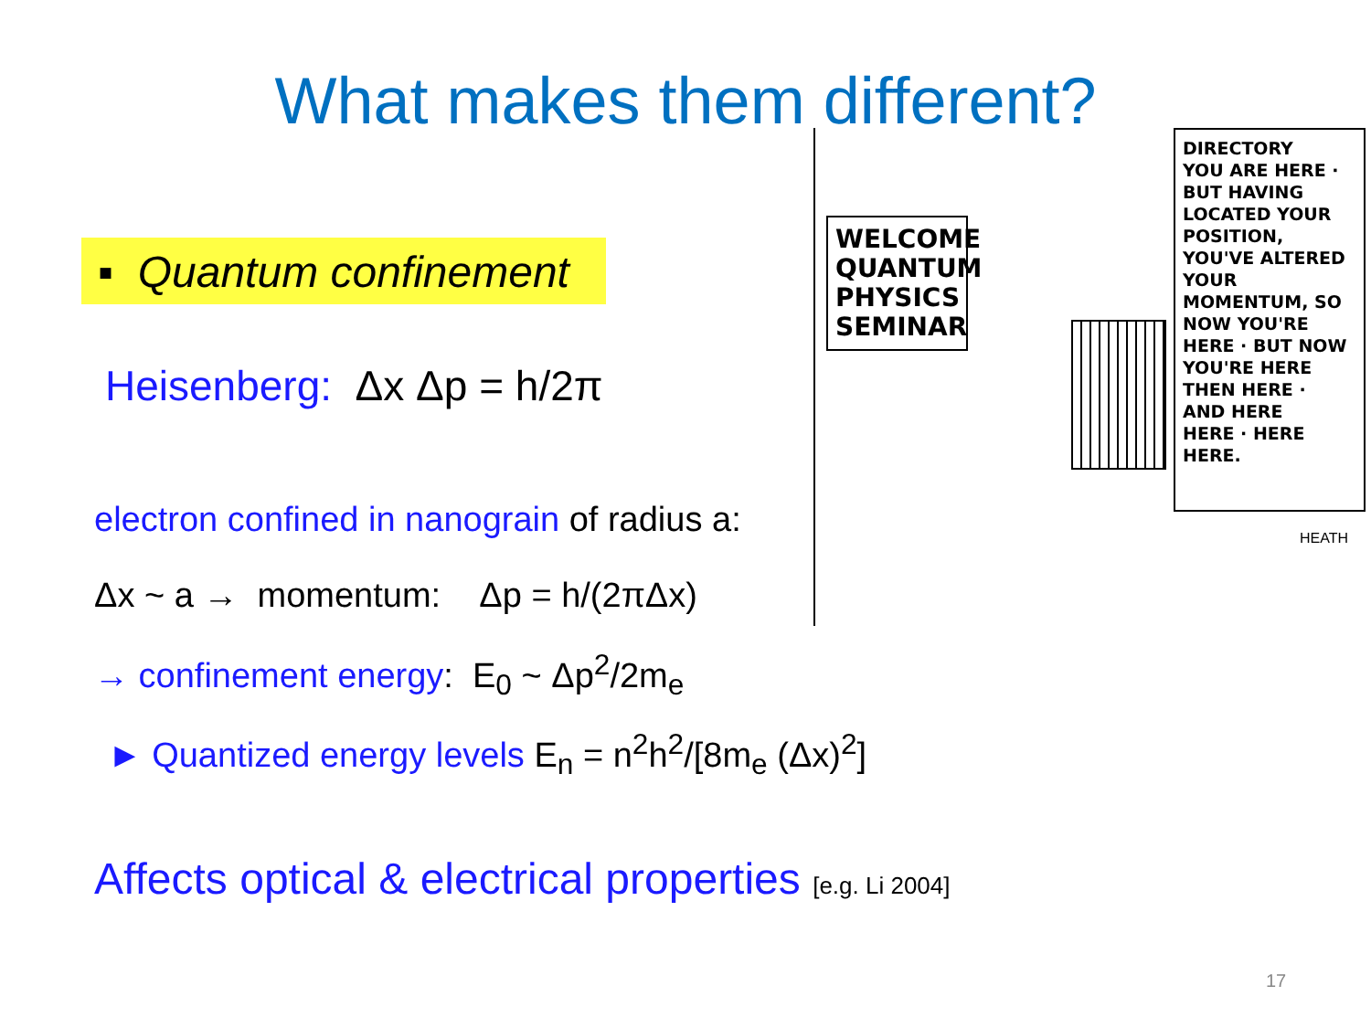What makes them different?
▪ Quantum confinement
Heisenberg: Δx Δp = h/2π
electron confined in nanograin of radius a:
Δx ~ a → momentum: Δp = h/(2πΔx)
→ confinement energy: E<sub>0</sub> ~ Δp<sup>2</sup>/2m<sub>e</sub>
► Quantized energy levels E<sub>n</sub> = n<sup>2</sup>h<sup>2</sup>/[8m<sub>e</sub> (Δx)<sup>2</sup>]
Affects optical & electrical properties [e.g. Li 2004]
WELCOME QUANTUM PHYSICS SEMINAR
DIRECTORY
YOU ARE HERE ·
BUT HAVING LOCATED YOUR POSITION, YOU'VE ALTERED YOUR MOMENTUM, SO NOW YOU'RE HERE · BUT NOW YOU'RE HERE
THEN HERE ·
AND HERE
HERE · HERE
HERE.
HEATH
17